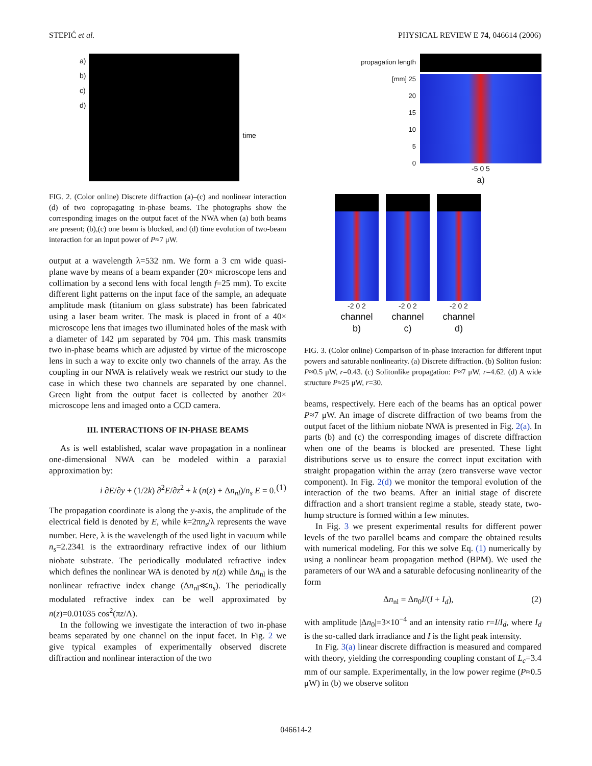STEPIĆ et al. PHYSICAL REVIEW E 74, 046614 (2006)
a)
b)
c)
d)
time
FIG. 2. (Color online) Discrete diffraction (a)–(c) and nonlinear interaction (d) of two copropagating in-phase beams. The photographs show the corresponding images on the output facet of the NWA when (a) both beams are present; (b),(c) one beam is blocked, and (d) time evolution of two-beam interaction for an input power of P≈7 μW.
output at a wavelength λ=532 nm. We form a 3 cm wide quasi-plane wave by means of a beam expander (20× microscope lens and collimation by a second lens with focal length f=25 mm). To excite different light patterns on the input face of the sample, an adequate amplitude mask (titanium on glass substrate) has been fabricated using a laser beam writer. The mask is placed in front of a 40× microscope lens that images two illuminated holes of the mask with a diameter of 142 μm separated by 704 μm. This mask transmits two in-phase beams which are adjusted by virtue of the microscope lens in such a way to excite only two channels of the array. As the coupling in our NWA is relatively weak we restrict our study to the case in which these two channels are separated by one channel. Green light from the output facet is collected by another 20× microscope lens and imaged onto a CCD camera.
III. INTERACTIONS OF IN-PHASE BEAMS
As is well established, scalar wave propagation in a nonlinear one-dimensional NWA can be modeled within a paraxial approximation by:
i ∂E/∂y + (1/2k) ∂<sup>2</sup>E/∂z<sup>2</sup> + k (n(z) + Δn<sub>nl</sub>)/n<sub>s</sub> E = 0. (1)
The propagation coordinate is along the y-axis, the amplitude of the electrical field is denoted by E, while k=2πn<sub>s</sub>/λ represents the wave number. Here, λ is the wavelength of the used light in vacuum while n<sub>s</sub>=2.2341 is the extraordinary refractive index of our lithium niobate substrate. The periodically modulated refractive index which defines the nonlinear WA is denoted by n(z) while Δn<sub>nl</sub> is the nonlinear refractive index change (Δn<sub>nl</sub>≪n<sub>s</sub>). The periodically modulated refractive index can be well approximated by n(z)=0.01035 cos<sup>2</sup>(πz/Λ).
In the following we investigate the interaction of two in-phase beams separated by one channel on the input facet. In Fig. 2 we give typical examples of experimentally observed discrete diffraction and nonlinear interaction of the two
propagation length [mm] 25
20
15
10
5
0
-5 0 5
a)
-2 0 2
channel
b)
-2 0 2
channel
c)
-2 0 2
channel
d)
FIG. 3. (Color online) Comparison of in-phase interaction for different input powers and saturable nonlinearity. (a) Discrete diffraction. (b) Soliton fusion: P≈0.5 μW, r=0.43. (c) Solitonlike propagation: P≈7 μW, r=4.62. (d) A wide structure P≈25 μW, r=30.
beams, respectively. Here each of the beams has an optical power P≈7 μW. An image of discrete diffraction of two beams from the output facet of the lithium niobate NWA is presented in Fig. 2(a). In parts (b) and (c) the corresponding images of discrete diffraction when one of the beams is blocked are presented. These light distributions serve us to ensure the correct input excitation with straight propagation within the array (zero transverse wave vector component). In Fig. 2(d) we monitor the temporal evolution of the interaction of the two beams. After an initial stage of discrete diffraction and a short transient regime a stable, steady state, two-hump structure is formed within a few minutes.
In Fig. 3 we present experimental results for different power levels of the two parallel beams and compare the obtained results with numerical modeling. For this we solve Eq. (1) numerically by using a nonlinear beam propagation method (BPM). We used the parameters of our WA and a saturable defocusing nonlinearity of the form
Δn<sub>nl</sub> = Δn<sub>0</sub>I/(I + I<sub>d</sub>), (2)
with amplitude |Δn<sub>0</sub>|=3×10<sup>−4</sup> and an intensity ratio r=I/I<sub>d</sub>, where I<sub>d</sub> is the so-called dark irradiance and I is the light peak intensity.
In Fig. 3(a) linear discrete diffraction is measured and compared with theory, yielding the corresponding coupling constant of L<sub>c</sub>=3.4 mm of our sample. Experimentally, in the low power regime (P≈0.5 μW) in (b) we observe soliton
046614-2